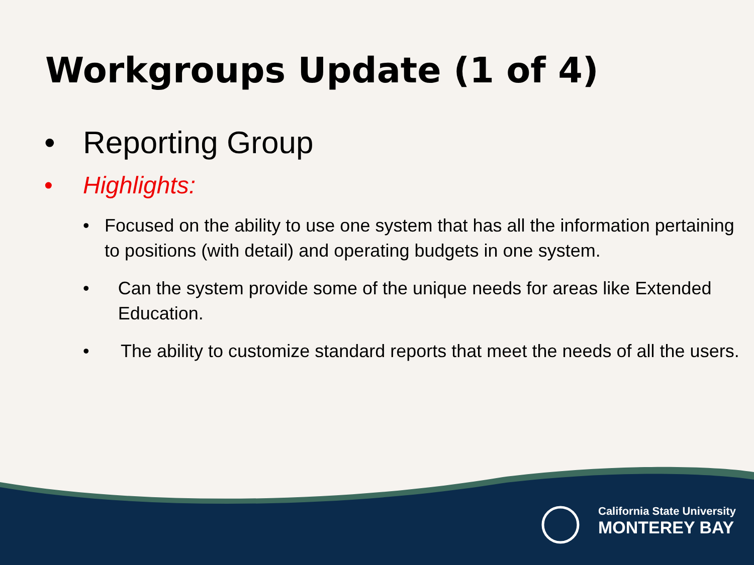Workgroups Update (1 of 4)
• Reporting Group
• Highlights:
• Focused on the ability to use one system that has all the information pertaining to positions (with detail) and operating budgets in one system.
• Can the system provide some of the unique needs for areas like Extended Education.
• The ability to customize standard reports that meet the needs of all the users.
California State University
MONTEREY BAY